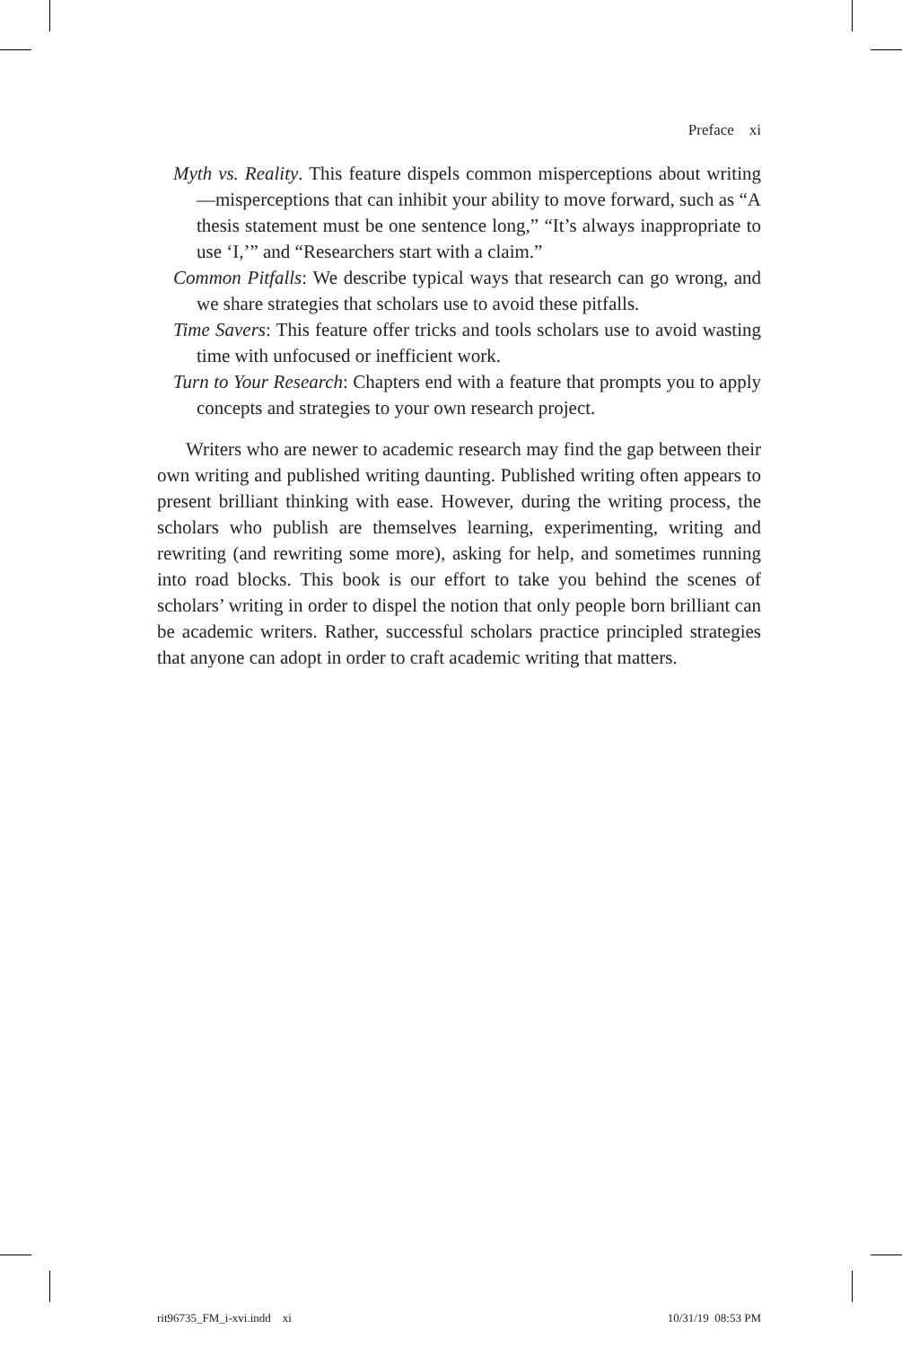Preface xi
Myth vs. Reality. This feature dispels common misperceptions about writing—misperceptions that can inhibit your ability to move forward, such as “A thesis statement must be one sentence long,” “It’s always inappropriate to use ‘I,’” and “Researchers start with a claim.”
Common Pitfalls: We describe typical ways that research can go wrong, and we share strategies that scholars use to avoid these pitfalls.
Time Savers: This feature offer tricks and tools scholars use to avoid wasting time with unfocused or inefficient work.
Turn to Your Research: Chapters end with a feature that prompts you to apply concepts and strategies to your own research project.
Writers who are newer to academic research may find the gap between their own writing and published writing daunting. Published writing often appears to present brilliant thinking with ease. However, during the writing process, the scholars who publish are themselves learning, experimenting, writing and rewriting (and rewriting some more), asking for help, and sometimes running into road blocks. This book is our effort to take you behind the scenes of scholars’ writing in order to dispel the notion that only people born brilliant can be academic writers. Rather, successful scholars practice principled strategies that anyone can adopt in order to craft academic writing that matters.
rit96735_FM_i-xvi.indd xi 10/31/19 08:53 PM